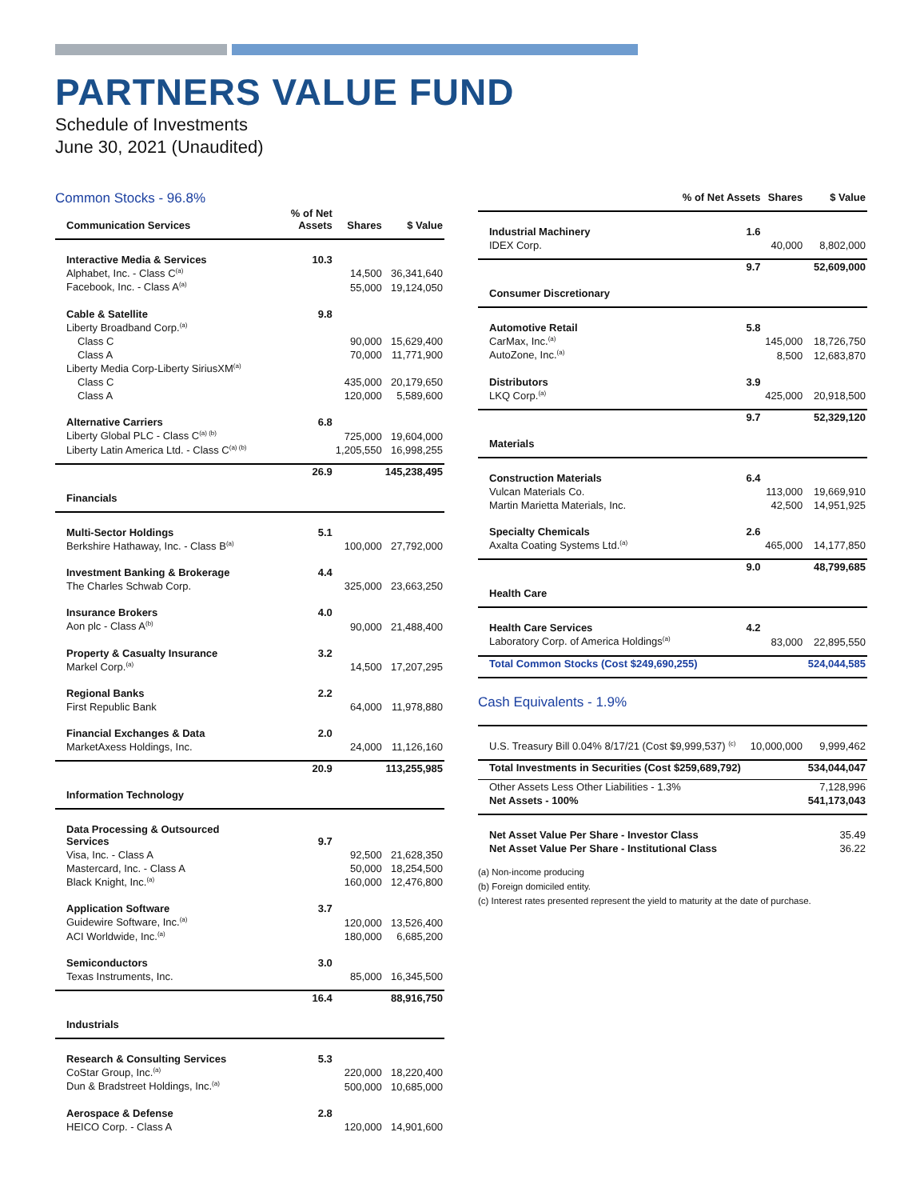PARTNERS VALUE FUND
Schedule of Investments
June 30, 2021 (Unaudited)
Common Stocks - 96.8%
| Communication Services | % of Net Assets | Shares | $ Value |
| --- | --- | --- | --- |
| Interactive Media & Services | 10.3 | | |
| Alphabet, Inc. - Class C<sup>(a)</sup> | | 14,500 | 36,341,640 |
| Facebook, Inc. - Class A<sup>(a)</sup> | | 55,000 | 19,124,050 |
| Cable & Satellite | 9.8 | | |
| Liberty Broadband Corp.<sup>(a)</sup> | | | |
| Class C | | 90,000 | 15,629,400 |
| Class A | | 70,000 | 11,771,900 |
| Liberty Media Corp-Liberty SiriusXM<sup>(a)</sup> | | | |
| Class C | | 435,000 | 20,179,650 |
| Class A | | 120,000 | 5,589,600 |
| Alternative Carriers | 6.8 | | |
| Liberty Global PLC - Class C<sup>(a) (b)</sup> | | 725,000 | 19,604,000 |
| Liberty Latin America Ltd. - Class C<sup>(a) (b)</sup> | | 1,205,550 | 16,998,255 |
| | 26.9 | | 145,238,495 |
| Financials | | | |
| Multi-Sector Holdings | 5.1 | | |
| Berkshire Hathaway, Inc. - Class B<sup>(a)</sup> | | 100,000 | 27,792,000 |
| Investment Banking & Brokerage | 4.4 | | |
| The Charles Schwab Corp. | | 325,000 | 23,663,250 |
| Insurance Brokers | 4.0 | | |
| Aon plc - Class A<sup>(b)</sup> | | 90,000 | 21,488,400 |
| Property & Casualty Insurance | 3.2 | | |
| Markel Corp.<sup>(a)</sup> | | 14,500 | 17,207,295 |
| Regional Banks | 2.2 | | |
| First Republic Bank | | 64,000 | 11,978,880 |
| Financial Exchanges & Data | 2.0 | | |
| MarketAxess Holdings, Inc. | | 24,000 | 11,126,160 |
| | 20.9 | | 113,255,985 |
| Information Technology | | | |
| Data Processing & Outsourced Services | 9.7 | | |
| Visa, Inc. - Class A | | 92,500 | 21,628,350 |
| Mastercard, Inc. - Class A | | 50,000 | 18,254,500 |
| Black Knight, Inc.<sup>(a)</sup> | | 160,000 | 12,476,800 |
| Application Software | 3.7 | | |
| Guidewire Software, Inc.<sup>(a)</sup> | | 120,000 | 13,526,400 |
| ACI Worldwide, Inc.<sup>(a)</sup> | | 180,000 | 6,685,200 |
| Semiconductors | 3.0 | | |
| Texas Instruments, Inc. | | 85,000 | 16,345,500 |
| | 16.4 | | 88,916,750 |
| Industrials | | | |
| Research & Consulting Services | 5.3 | | |
| CoStar Group, Inc.<sup>(a)</sup> | | 220,000 | 18,220,400 |
| Dun & Bradstreet Holdings, Inc.<sup>(a)</sup> | | 500,000 | 10,685,000 |
| Aerospace & Defense | 2.8 | | |
| HEICO Corp. - Class A | | 120,000 | 14,901,600 |
| | % of Net Assets | Shares | $ Value |
| --- | --- | --- | --- |
| Industrial Machinery | 1.6 | | |
| IDEX Corp. | | 40,000 | 8,802,000 |
| | 9.7 | | 52,609,000 |
| Consumer Discretionary | | | |
| Automotive Retail | 5.8 | | |
| CarMax, Inc.<sup>(a)</sup> | | 145,000 | 18,726,750 |
| AutoZone, Inc.<sup>(a)</sup> | | 8,500 | 12,683,870 |
| Distributors | 3.9 | | |
| LKQ Corp.<sup>(a)</sup> | | 425,000 | 20,918,500 |
| | 9.7 | | 52,329,120 |
| Materials | | | |
| Construction Materials | 6.4 | | |
| Vulcan Materials Co. | | 113,000 | 19,669,910 |
| Martin Marietta Materials, Inc. | | 42,500 | 14,951,925 |
| Specialty Chemicals | 2.6 | | |
| Axalta Coating Systems Ltd.<sup>(a)</sup> | | 465,000 | 14,177,850 |
| | 9.0 | | 48,799,685 |
| Health Care | | | |
| Health Care Services | 4.2 | | |
| Laboratory Corp. of America Holdings<sup>(a)</sup> | | 83,000 | 22,895,550 |
| Total Common Stocks (Cost $249,690,255) | | | 524,044,585 |
Cash Equivalents - 1.9%
| U.S. Treasury Bill 0.04% 8/17/21 (Cost $9,999,537) <sup>(c)</sup> | 10,000,000 | 9,999,462 |
| Total Investments in Securities (Cost $259,689,792) | | 534,044,047 |
| Other Assets Less Other Liabilities - 1.3% | | 7,128,996 |
| Net Assets - 100% | | 541,173,043 |
| Net Asset Value Per Share - Investor Class | | 35.49 |
| Net Asset Value Per Share - Institutional Class | | 36.22 |
(a) Non-income producing
(b) Foreign domiciled entity.
(c) Interest rates presented represent the yield to maturity at the date of purchase.